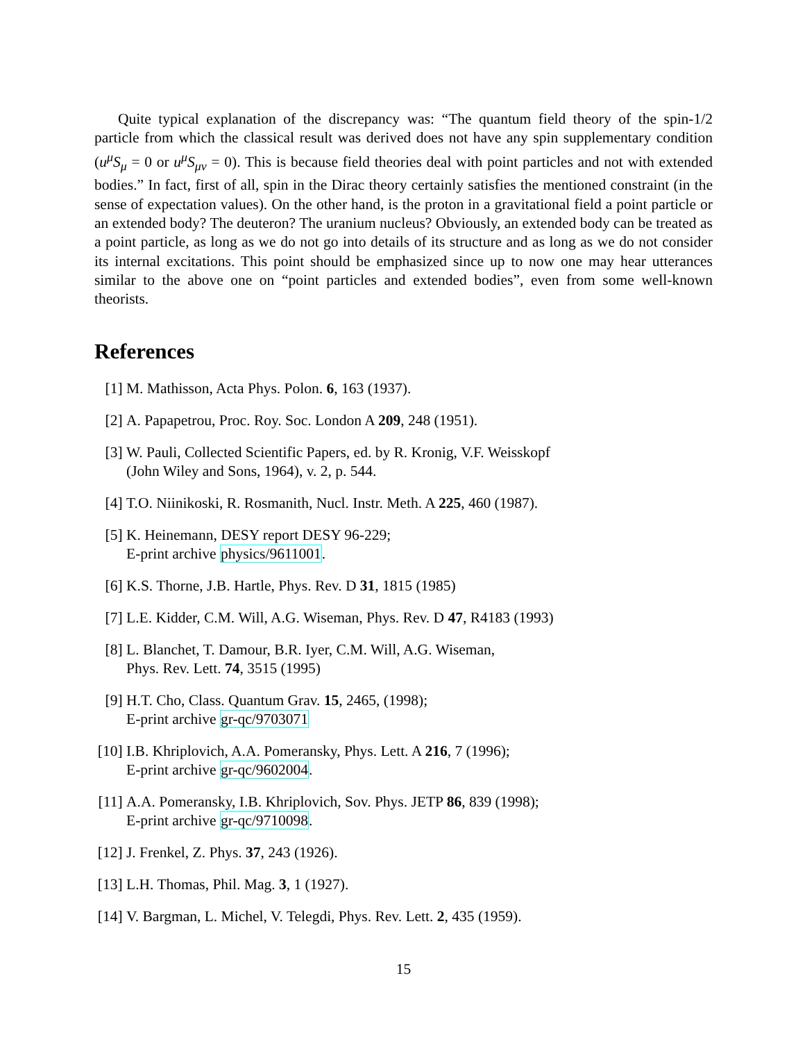Quite typical explanation of the discrepancy was: “The quantum field theory of the spin-1/2 particle from which the classical result was derived does not have any spin supplementary condition (u<sup>μ</sup>S<sub>μ</sub> = 0 or u<sup>μ</sup>S<sub>μν</sub> = 0). This is because field theories deal with point particles and not with extended bodies.” In fact, first of all, spin in the Dirac theory certainly satisfies the mentioned constraint (in the sense of expectation values). On the other hand, is the proton in a gravitational field a point particle or an extended body? The deuteron? The uranium nucleus? Obviously, an extended body can be treated as a point particle, as long as we do not go into details of its structure and as long as we do not consider its internal excitations. This point should be emphasized since up to now one may hear utterances similar to the above one on “point particles and extended bodies”, even from some well-known theorists.
References
[1] M. Mathisson, Acta Phys. Polon. 6, 163 (1937).
[2] A. Papapetrou, Proc. Roy. Soc. London A 209, 248 (1951).
[3] W. Pauli, Collected Scientific Papers, ed. by R. Kronig, V.F. Weisskopf
(John Wiley and Sons, 1964), v. 2, p. 544.
[4] T.O. Niinikoski, R. Rosmanith, Nucl. Instr. Meth. A 225, 460 (1987).
[5] K. Heinemann, DESY report DESY 96-229;
E-print archive physics/9611001.
[6] K.S. Thorne, J.B. Hartle, Phys. Rev. D 31, 1815 (1985)
[7] L.E. Kidder, C.M. Will, A.G. Wiseman, Phys. Rev. D 47, R4183 (1993)
[8] L. Blanchet, T. Damour, B.R. Iyer, C.M. Will, A.G. Wiseman,
Phys. Rev. Lett. 74, 3515 (1995)
[9] H.T. Cho, Class. Quantum Grav. 15, 2465, (1998);
E-print archive gr-qc/9703071
[10] I.B. Khriplovich, A.A. Pomeransky, Phys. Lett. A 216, 7 (1996);
E-print archive gr-qc/9602004.
[11] A.A. Pomeransky, I.B. Khriplovich, Sov. Phys. JETP 86, 839 (1998);
E-print archive gr-qc/9710098.
[12] J. Frenkel, Z. Phys. 37, 243 (1926).
[13] L.H. Thomas, Phil. Mag. 3, 1 (1927).
[14] V. Bargman, L. Michel, V. Telegdi, Phys. Rev. Lett. 2, 435 (1959).
15